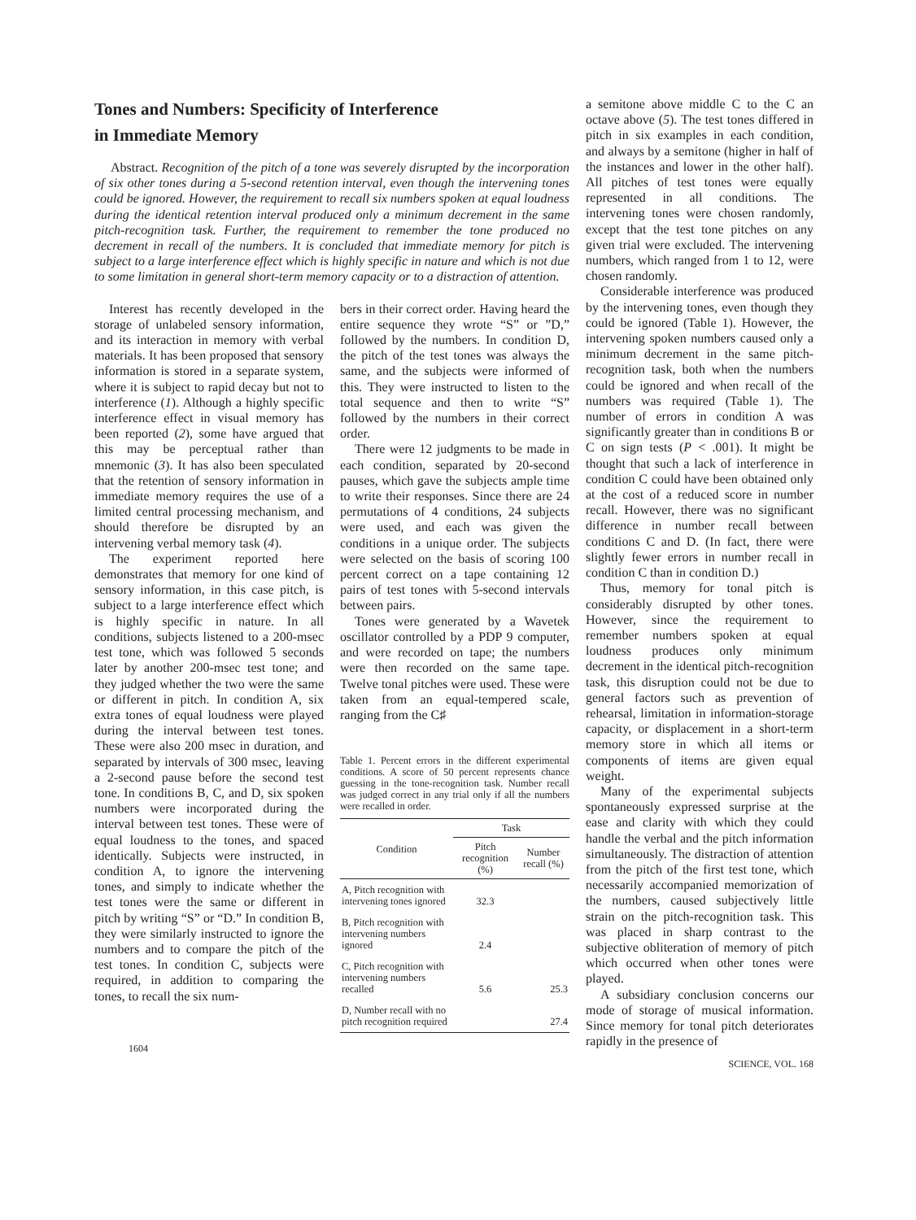Tones and Numbers: Specificity of Interference
in Immediate Memory
Abstract. Recognition of the pitch of a tone was severely disrupted by the incorporation of six other tones during a 5-second retention interval, even though the intervening tones could be ignored. However, the requirement to recall six numbers spoken at equal loudness during the identical retention interval produced only a minimum decrement in the same pitch-recognition task. Further, the requirement to remember the tone produced no decrement in recall of the numbers. It is concluded that immediate memory for pitch is subject to a large interference effect which is highly specific in nature and which is not due to some limitation in general short-term memory capacity or to a distraction of attention.
Interest has recently developed in the storage of unlabeled sensory information, and its interaction in memory with verbal materials. It has been proposed that sensory information is stored in a separate system, where it is subject to rapid decay but not to interference (1). Although a highly specific interference effect in visual memory has been reported (2), some have argued that this may be perceptual rather than mnemonic (3). It has also been speculated that the retention of sensory information in immediate memory requires the use of a limited central processing mechanism, and should therefore be disrupted by an intervening verbal memory task (4).
The experiment reported here demonstrates that memory for one kind of sensory information, in this case pitch, is subject to a large interference effect which is highly specific in nature. In all conditions, subjects listened to a 200-msec test tone, which was followed 5 seconds later by another 200-msec test tone; and they judged whether the two were the same or different in pitch. In condition A, six extra tones of equal loudness were played during the interval between test tones. These were also 200 msec in duration, and separated by intervals of 300 msec, leaving a 2-second pause before the second test tone. In conditions B, C, and D, six spoken numbers were incorporated during the interval between test tones. These were of equal loudness to the tones, and spaced identically. Subjects were instructed, in condition A, to ignore the intervening tones, and simply to indicate whether the test tones were the same or different in pitch by writing “S” or “D.” In condition B, they were similarly instructed to ignore the numbers and to compare the pitch of the test tones. In condition C, subjects were required, in addition to comparing the tones, to recall the six num-
bers in their correct order. Having heard the entire sequence they wrote “S” or ”D,” followed by the numbers. In condition D, the pitch of the test tones was always the same, and the subjects were informed of this. They were instructed to listen to the total sequence and then to write “S” followed by the numbers in their correct order.
There were 12 judgments to be made in each condition, separated by 20-second pauses, which gave the subjects ample time to write their responses. Since there are 24 permutations of 4 conditions, 24 subjects were used, and each was given the conditions in a unique order. The subjects were selected on the basis of scoring 100 percent correct on a tape containing 12 pairs of test tones with 5-second intervals between pairs.
Tones were generated by a Wavetek oscillator controlled by a PDP 9 computer, and were recorded on tape; the numbers were then recorded on the same tape. Twelve tonal pitches were used. These were taken from an equal-tempered scale, ranging from the C♯
Table 1. Percent errors in the different experimental conditions. A score of 50 percent represents chance guessing in the tone-recognition task. Number recall was judged correct in any trial only if all the numbers were recalled in order.
| Condition | Task | |
| --- | --- | --- |
| | Pitch recognition (%) | Number recall (%) |
| A, Pitch recognition with intervening tones ignored | 32.3 | |
| B, Pitch recognition with intervening numbers ignored | 2.4 | |
| C, Pitch recognition with intervening numbers recalled | 5.6 | 25.3 |
| D, Number recall with no pitch recognition required | | 27.4 |
1604
a semitone above middle C to the C an octave above (5). The test tones differed in pitch in six examples in each condition, and always by a semitone (higher in half of the instances and lower in the other half). All pitches of test tones were equally represented in all conditions. The intervening tones were chosen randomly, except that the test tone pitches on any given trial were excluded. The intervening numbers, which ranged from 1 to 12, were chosen randomly.
Considerable interference was produced by the intervening tones, even though they could be ignored (Table 1). However, the intervening spoken numbers caused only a minimum decrement in the same pitch-recognition task, both when the numbers could be ignored and when recall of the numbers was required (Table 1). The number of errors in condition A was significantly greater than in conditions B or C on sign tests (P < .001). It might be thought that such a lack of interference in condition C could have been obtained only at the cost of a reduced score in number recall. However, there was no significant difference in number recall between conditions C and D. (In fact, there were slightly fewer errors in number recall in condition C than in condition D.)
Thus, memory for tonal pitch is considerably disrupted by other tones. However, since the requirement to remember numbers spoken at equal loudness produces only minimum decrement in the identical pitch-recognition task, this disruption could not be due to general factors such as prevention of rehearsal, limitation in information-storage capacity, or displacement in a short-term memory store in which all items or components of items are given equal weight.
Many of the experimental subjects spontaneously expressed surprise at the ease and clarity with which they could handle the verbal and the pitch information simultaneously. The distraction of attention from the pitch of the first test tone, which necessarily accompanied memorization of the numbers, caused subjectively little strain on the pitch-recognition task. This was placed in sharp contrast to the subjective obliteration of memory of pitch which occurred when other tones were played.
A subsidiary conclusion concerns our mode of storage of musical information. Since memory for tonal pitch deteriorates rapidly in the presence of
SCIENCE, VOL. 168